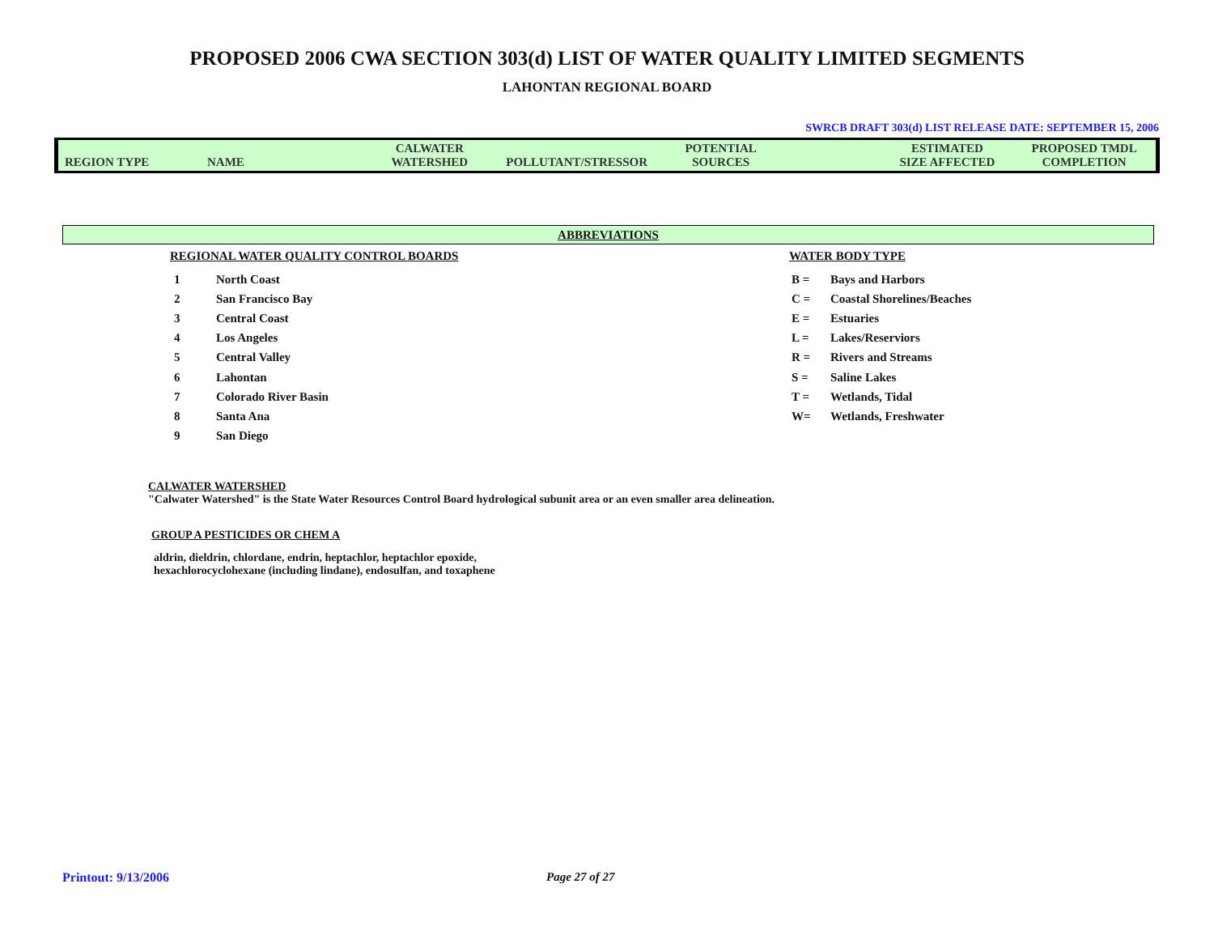PROPOSED 2006 CWA SECTION 303(d) LIST OF WATER QUALITY LIMITED SEGMENTS
LAHONTAN REGIONAL BOARD
SWRCB DRAFT 303(d) LIST RELEASE DATE: SEPTEMBER 15, 2006
| REGION TYPE | NAME | CALWATER WATERSHED | POLLUTANT/STRESSOR | POTENTIAL SOURCES | | ESTIMATED SIZE AFFECTED | PROPOSED TMDL COMPLETION |
ABBREVIATIONS
REGIONAL WATER QUALITY CONTROL BOARDS
1 North Coast
2 San Francisco Bay
3 Central Coast
4 Los Angeles
5 Central Valley
6 Lahontan
7 Colorado River Basin
8 Santa Ana
9 San Diego
WATER BODY TYPE
B = Bays and Harbors
C = Coastal Shorelines/Beaches
E = Estuaries
L = Lakes/Reserviors
R = Rivers and Streams
S = Saline Lakes
T = Wetlands, Tidal
W= Wetlands, Freshwater
CALWATER WATERSHED
"Calwater Watershed" is the State Water Resources Control Board hydrological subunit area or an even smaller area delineation.
GROUP A PESTICIDES OR CHEM A
aldrin, dieldrin, chlordane, endrin, heptachlor, heptachlor epoxide,
hexachlorocyclohexane (including lindane), endosulfan, and toxaphene
Printout: 9/13/2006 Page 27 of 27